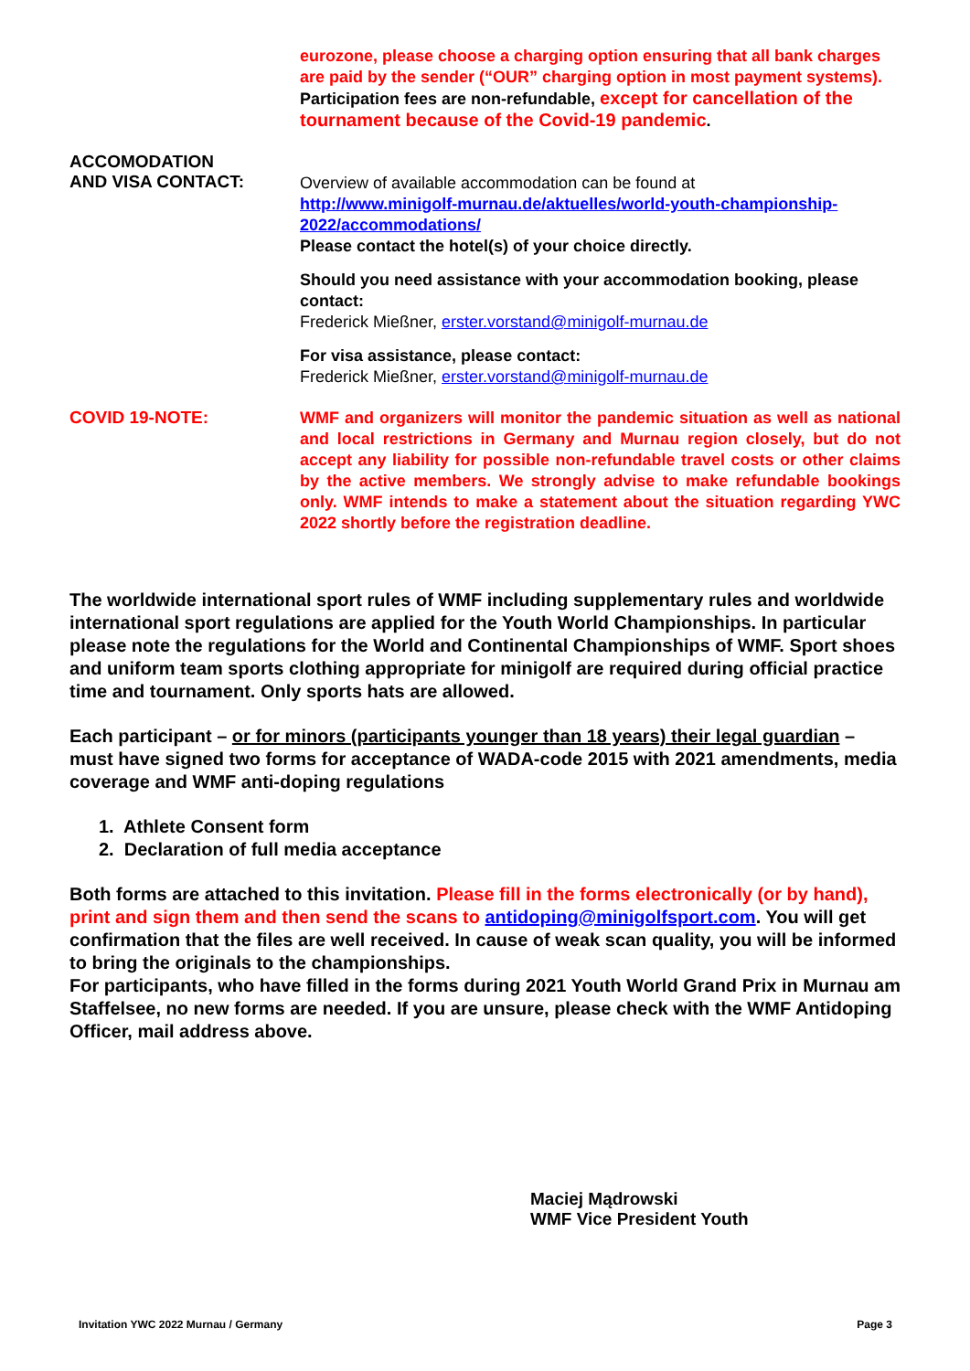eurozone, please choose a charging option ensuring that all bank charges are paid by the sender (“OUR” charging option in most payment systems).
Participation fees are non-refundable, except for cancellation of the tournament because of the Covid-19 pandemic.
ACCOMODATION
AND VISA CONTACT:
Overview of available accommodation can be found at
http://www.minigolf-murnau.de/aktuelles/world-youth-championship-2022/accommodations/
Please contact the hotel(s) of your choice directly.
Should you need assistance with your accommodation booking, please contact:
Frederick Mießner, erster.vorstand@minigolf-murnau.de
For visa assistance, please contact:
Frederick Mießner, erster.vorstand@minigolf-murnau.de
COVID 19-NOTE:
WMF and organizers will monitor the pandemic situation as well as national and local restrictions in Germany and Murnau region closely, but do not accept any liability for possible non-refundable travel costs or other claims by the active members. We strongly advise to make refundable bookings only. WMF intends to make a statement about the situation regarding YWC 2022 shortly before the registration deadline.
The worldwide international sport rules of WMF including supplementary rules and worldwide international sport regulations are applied for the Youth World Championships. In particular please note the regulations for the World and Continental Championships of WMF. Sport shoes and uniform team sports clothing appropriate for minigolf are required during official practice time and tournament. Only sports hats are allowed.
Each participant – or for minors (participants younger than 18 years) their legal guardian – must have signed two forms for acceptance of WADA-code 2015 with 2021 amendments, media coverage and WMF anti-doping regulations
1. Athlete Consent form
2. Declaration of full media acceptance
Both forms are attached to this invitation. Please fill in the forms electronically (or by hand), print and sign them and then send the scans to antidoping@minigolfsport.com. You will get confirmation that the files are well received. In cause of weak scan quality, you will be informed to bring the originals to the championships.
For participants, who have filled in the forms during 2021 Youth World Grand Prix in Murnau am Staffelsee, no new forms are needed. If you are unsure, please check with the WMF Antidoping Officer, mail address above.
Maciej Mądrowski
WMF Vice President Youth
Invitation YWC 2022 Murnau / Germany Page 3